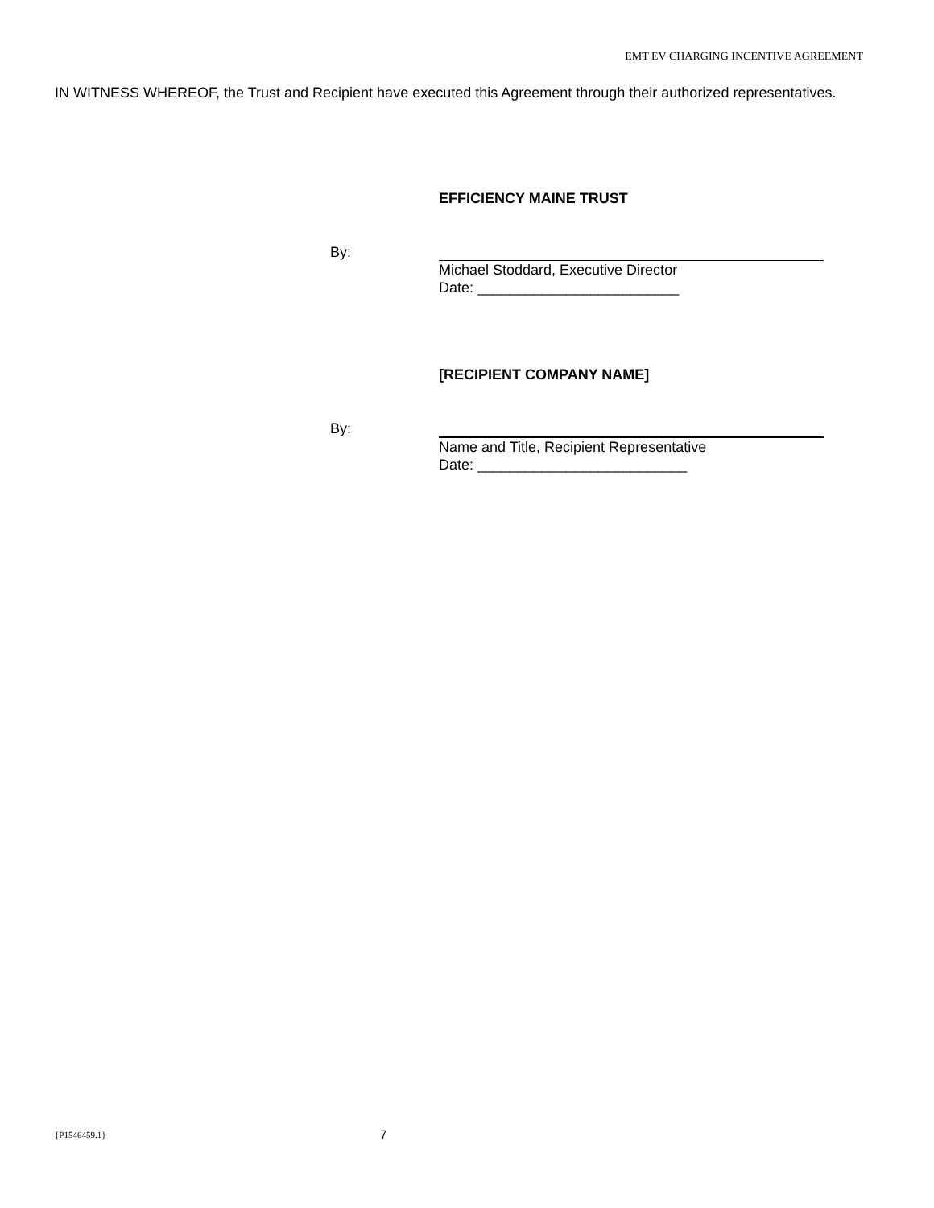EMT EV CHARGING INCENTIVE AGREEMENT
IN WITNESS WHEREOF, the Trust and Recipient have executed this Agreement through their authorized representatives.
EFFICIENCY MAINE TRUST
By:
Michael Stoddard, Executive Director
Date: _________________________
[RECIPIENT COMPANY NAME]
By:
Name and Title, Recipient Representative
Date: __________________________
{P1546459.1} 7